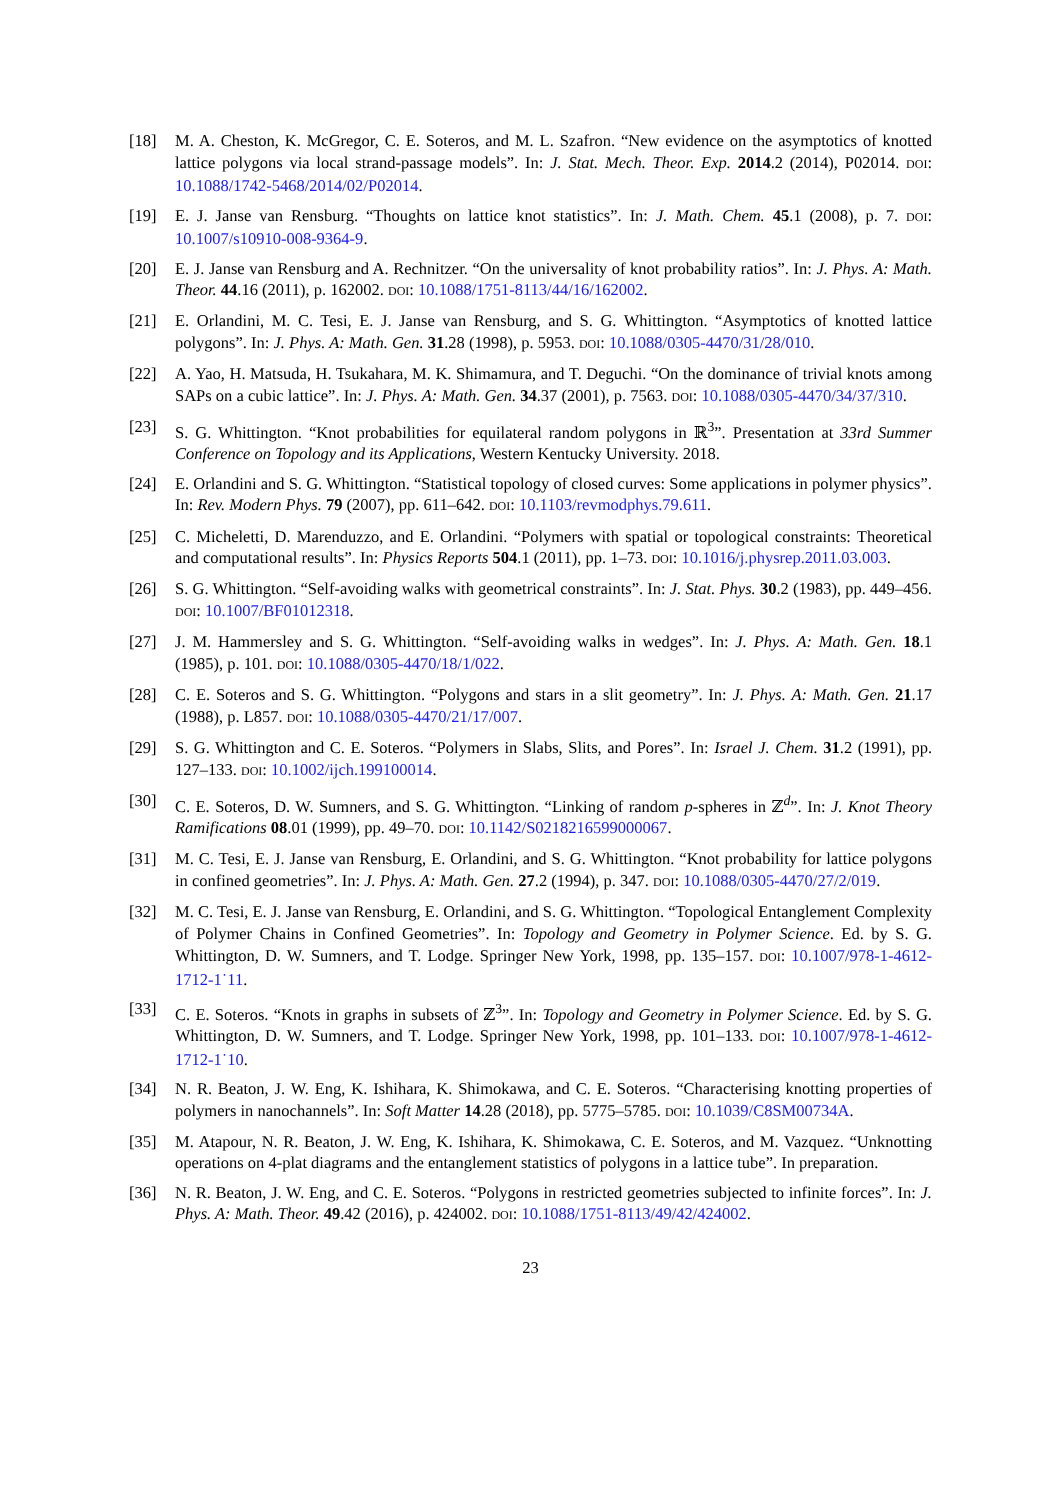[18] M. A. Cheston, K. McGregor, C. E. Soteros, and M. L. Szafron. “New evidence on the asymptotics of knotted lattice polygons via local strand-passage models”. In: J. Stat. Mech. Theor. Exp. 2014.2 (2014), P02014. DOI: 10.1088/1742-5468/2014/02/P02014.
[19] E. J. Janse van Rensburg. “Thoughts on lattice knot statistics”. In: J. Math. Chem. 45.1 (2008), p. 7. DOI: 10.1007/s10910-008-9364-9.
[20] E. J. Janse van Rensburg and A. Rechnitzer. “On the universality of knot probability ratios”. In: J. Phys. A: Math. Theor. 44.16 (2011), p. 162002. DOI: 10.1088/1751-8113/44/16/162002.
[21] E. Orlandini, M. C. Tesi, E. J. Janse van Rensburg, and S. G. Whittington. “Asymptotics of knotted lattice polygons”. In: J. Phys. A: Math. Gen. 31.28 (1998), p. 5953. DOI: 10.1088/0305-4470/31/28/010.
[22] A. Yao, H. Matsuda, H. Tsukahara, M. K. Shimamura, and T. Deguchi. “On the dominance of trivial knots among SAPs on a cubic lattice”. In: J. Phys. A: Math. Gen. 34.37 (2001), p. 7563. DOI: 10.1088/0305-4470/34/37/310.
[23] S. G. Whittington. “Knot probabilities for equilateral random polygons in ℝ<sup>3</sup>”. Presentation at 33rd Summer Conference on Topology and its Applications, Western Kentucky University. 2018.
[24] E. Orlandini and S. G. Whittington. “Statistical topology of closed curves: Some applications in polymer physics”. In: Rev. Modern Phys. 79 (2007), pp. 611–642. DOI: 10.1103/revmodphys.79.611.
[25] C. Micheletti, D. Marenduzzo, and E. Orlandini. “Polymers with spatial or topological constraints: Theoretical and computational results”. In: Physics Reports 504.1 (2011), pp. 1–73. DOI: 10.1016/j.physrep.2011.03.003.
[26] S. G. Whittington. “Self-avoiding walks with geometrical constraints”. In: J. Stat. Phys. 30.2 (1983), pp. 449–456. DOI: 10.1007/BF01012318.
[27] J. M. Hammersley and S. G. Whittington. “Self-avoiding walks in wedges”. In: J. Phys. A: Math. Gen. 18.1 (1985), p. 101. DOI: 10.1088/0305-4470/18/1/022.
[28] C. E. Soteros and S. G. Whittington. “Polygons and stars in a slit geometry”. In: J. Phys. A: Math. Gen. 21.17 (1988), p. L857. DOI: 10.1088/0305-4470/21/17/007.
[29] S. G. Whittington and C. E. Soteros. “Polymers in Slabs, Slits, and Pores”. In: Israel J. Chem. 31.2 (1991), pp. 127–133. DOI: 10.1002/ijch.199100014.
[30] C. E. Soteros, D. W. Sumners, and S. G. Whittington. “Linking of random p-spheres in ℤ<sup>d</sup>”. In: J. Knot Theory Ramifications 08.01 (1999), pp. 49–70. DOI: 10.1142/S0218216599000067.
[31] M. C. Tesi, E. J. Janse van Rensburg, E. Orlandini, and S. G. Whittington. “Knot probability for lattice polygons in confined geometries”. In: J. Phys. A: Math. Gen. 27.2 (1994), p. 347. DOI: 10.1088/0305-4470/27/2/019.
[32] M. C. Tesi, E. J. Janse van Rensburg, E. Orlandini, and S. G. Whittington. “Topological Entanglement Complexity of Polymer Chains in Confined Geometries”. In: Topology and Geometry in Polymer Science. Ed. by S. G. Whittington, D. W. Sumners, and T. Lodge. Springer New York, 1998, pp. 135–157. DOI: 10.1007/978-1-4612-1712-1˙11.
[33] C. E. Soteros. “Knots in graphs in subsets of ℤ<sup>3</sup>”. In: Topology and Geometry in Polymer Science. Ed. by S. G. Whittington, D. W. Sumners, and T. Lodge. Springer New York, 1998, pp. 101–133. DOI: 10.1007/978-1-4612-1712-1˙10.
[34] N. R. Beaton, J. W. Eng, K. Ishihara, K. Shimokawa, and C. E. Soteros. “Characterising knotting properties of polymers in nanochannels”. In: Soft Matter 14.28 (2018), pp. 5775–5785. DOI: 10.1039/C8SM00734A.
[35] M. Atapour, N. R. Beaton, J. W. Eng, K. Ishihara, K. Shimokawa, C. E. Soteros, and M. Vazquez. “Unknotting operations on 4-plat diagrams and the entanglement statistics of polygons in a lattice tube”. In preparation.
[36] N. R. Beaton, J. W. Eng, and C. E. Soteros. “Polygons in restricted geometries subjected to infinite forces”. In: J. Phys. A: Math. Theor. 49.42 (2016), p. 424002. DOI: 10.1088/1751-8113/49/42/424002.
23